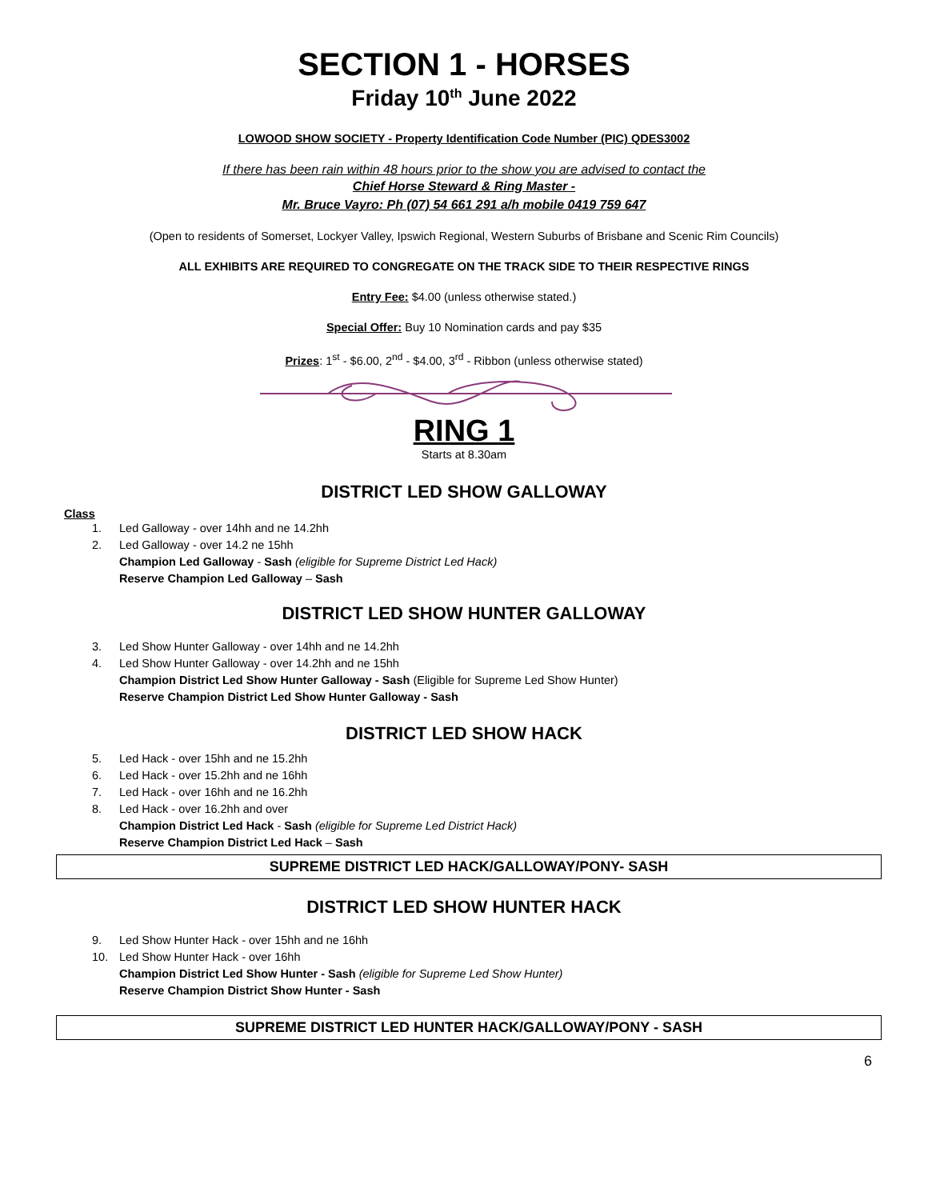SECTION 1 - HORSES
Friday 10<sup>th</sup> June 2022
LOWOOD SHOW SOCIETY - Property Identification Code Number (PIC) QDES3002
If there has been rain within 48 hours prior to the show you are advised to contact the
Chief Horse Steward & Ring Master -
Mr. Bruce Vayro: Ph (07) 54 661 291 a/h mobile 0419 759 647
(Open to residents of Somerset, Lockyer Valley, Ipswich Regional, Western Suburbs of Brisbane and Scenic Rim Councils)
ALL EXHIBITS ARE REQUIRED TO CONGREGATE ON THE TRACK SIDE TO THEIR RESPECTIVE RINGS
Entry Fee: $4.00 (unless otherwise stated.)
Special Offer: Buy 10 Nomination cards and pay $35
Prizes: 1<sup>st</sup> - $6.00, 2<sup>nd</sup> - $4.00, 3<sup>rd</sup> - Ribbon (unless otherwise stated)
RING 1
Starts at 8.30am
DISTRICT LED SHOW GALLOWAY
Class
1. Led Galloway - over 14hh and ne 14.2hh
2. Led Galloway - over 14.2 ne 15hh
Champion Led Galloway - Sash (eligible for Supreme District Led Hack)
Reserve Champion Led Galloway – Sash
DISTRICT LED SHOW HUNTER GALLOWAY
3. Led Show Hunter Galloway - over 14hh and ne 14.2hh
4. Led Show Hunter Galloway - over 14.2hh and ne 15hh
Champion District Led Show Hunter Galloway - Sash (Eligible for Supreme Led Show Hunter)
Reserve Champion District Led Show Hunter Galloway - Sash
DISTRICT LED SHOW HACK
5. Led Hack - over 15hh and ne 15.2hh
6. Led Hack - over 15.2hh and ne 16hh
7. Led Hack - over 16hh and ne 16.2hh
8. Led Hack - over 16.2hh and over
Champion District Led Hack - Sash (eligible for Supreme Led District Hack)
Reserve Champion District Led Hack – Sash
SUPREME DISTRICT LED HACK/GALLOWAY/PONY- SASH
DISTRICT LED SHOW HUNTER HACK
9. Led Show Hunter Hack - over 15hh and ne 16hh
10. Led Show Hunter Hack - over 16hh
Champion District Led Show Hunter - Sash (eligible for Supreme Led Show Hunter)
Reserve Champion District Show Hunter - Sash
SUPREME DISTRICT LED HUNTER HACK/GALLOWAY/PONY - SASH
6